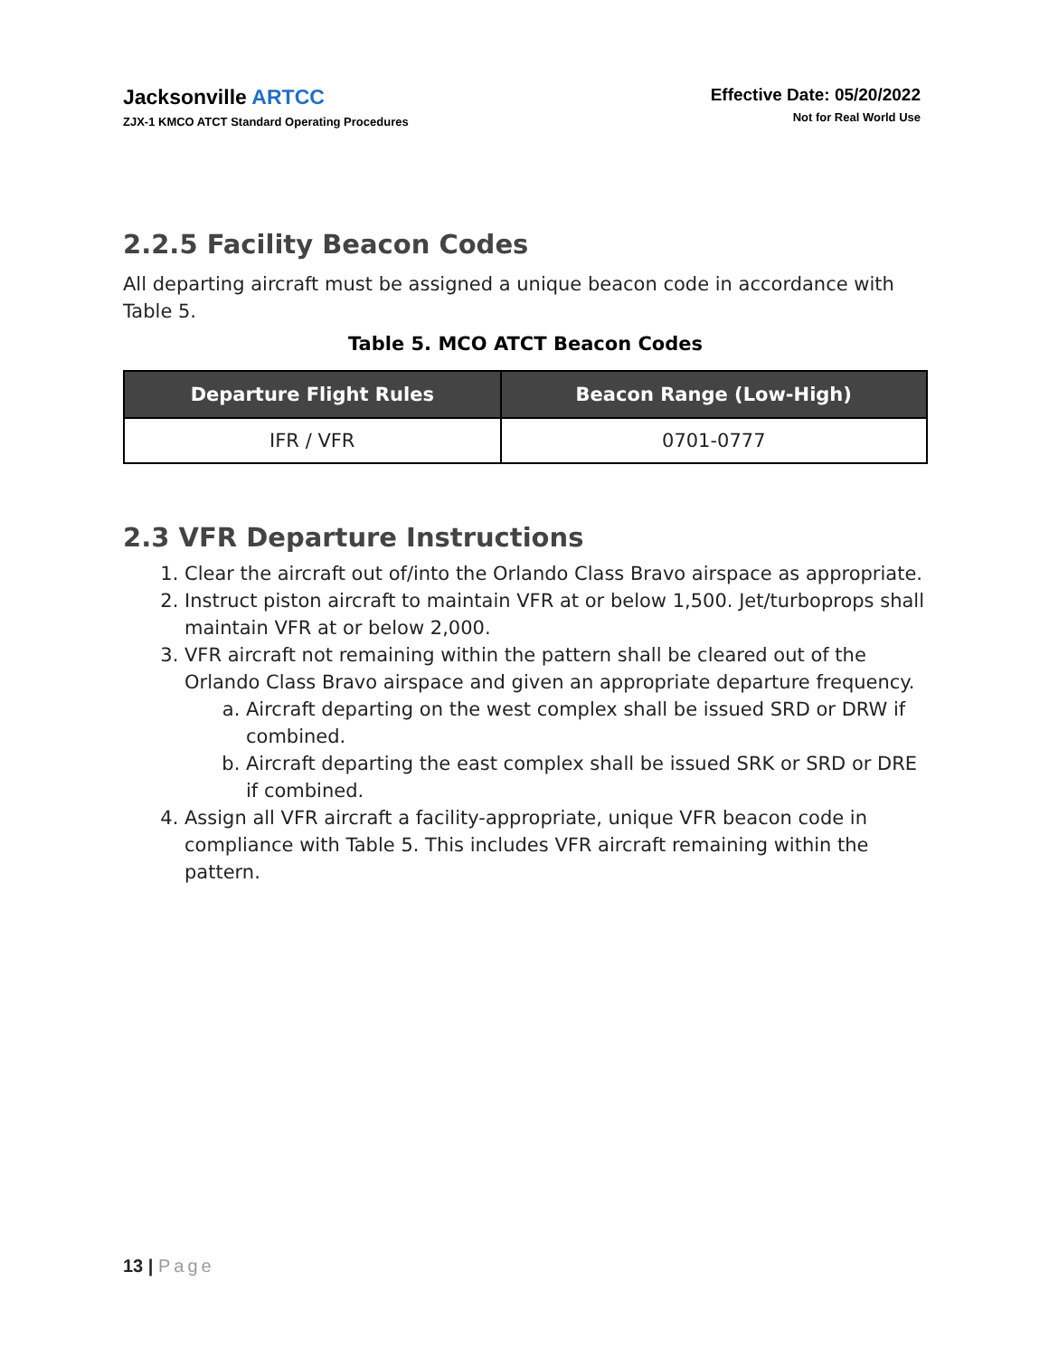Jacksonville ARTCC
ZJX-1 KMCO ATCT Standard Operating Procedures
Effective Date: 05/20/2022
Not for Real World Use
2.2.5 Facility Beacon Codes
All departing aircraft must be assigned a unique beacon code in accordance with Table 5.
Table 5. MCO ATCT Beacon Codes
| Departure Flight Rules | Beacon Range (Low-High) |
| --- | --- |
| IFR / VFR | 0701-0777 |
2.3 VFR Departure Instructions
1. Clear the aircraft out of/into the Orlando Class Bravo airspace as appropriate.
2. Instruct piston aircraft to maintain VFR at or below 1,500. Jet/turboprops shall maintain VFR at or below 2,000.
3. VFR aircraft not remaining within the pattern shall be cleared out of the Orlando Class Bravo airspace and given an appropriate departure frequency.
a. Aircraft departing on the west complex shall be issued SRD or DRW if combined.
b. Aircraft departing the east complex shall be issued SRK or SRD or DRE if combined.
4. Assign all VFR aircraft a facility-appropriate, unique VFR beacon code in compliance with Table 5. This includes VFR aircraft remaining within the pattern.
13 | Page